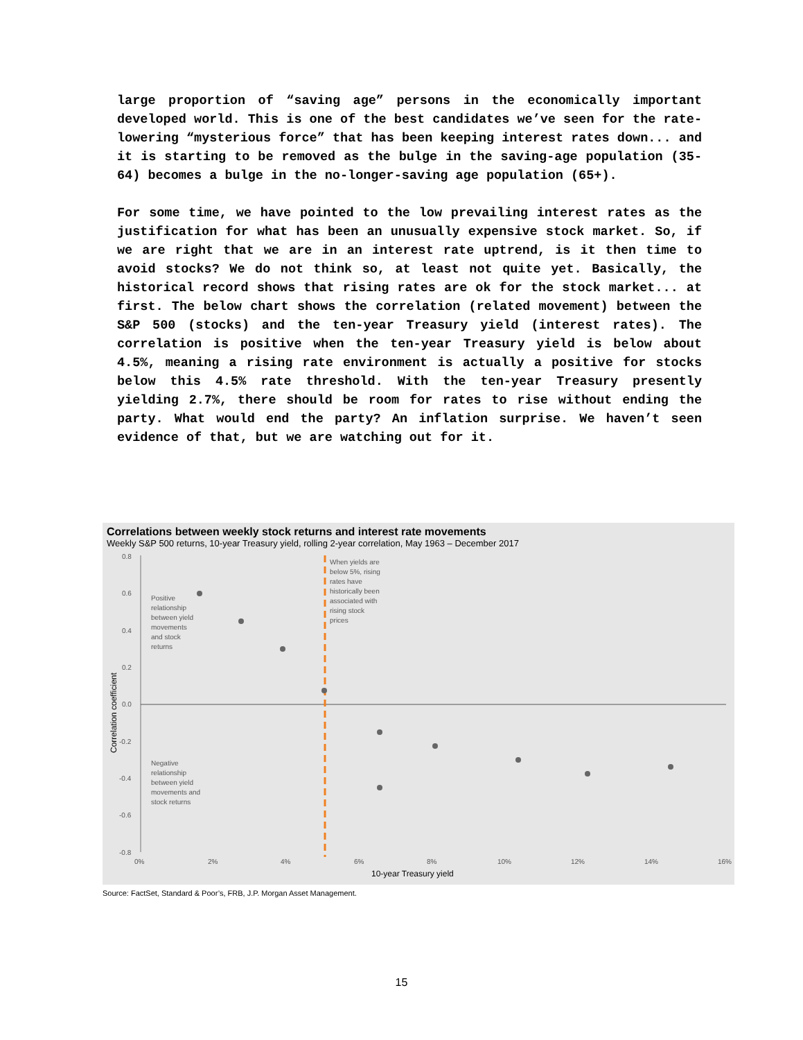large proportion of “saving age” persons in the economically important developed world. This is one of the best candidates we’ve seen for the rate-lowering “mysterious force” that has been keeping interest rates down... and it is starting to be removed as the bulge in the saving-age population (35-64) becomes a bulge in the no-longer-saving age population (65+).
For some time, we have pointed to the low prevailing interest rates as the justification for what has been an unusually expensive stock market. So, if we are right that we are in an interest rate uptrend, is it then time to avoid stocks? We do not think so, at least not quite yet. Basically, the historical record shows that rising rates are ok for the stock market... at first. The below chart shows the correlation (related movement) between the S&P 500 (stocks) and the ten-year Treasury yield (interest rates). The correlation is positive when the ten-year Treasury yield is below about 4.5%, meaning a rising rate environment is actually a positive for stocks below this 4.5% rate threshold. With the ten-year Treasury presently yielding 2.7%, there should be room for rates to rise without ending the party. What would end the party? An inflation surprise. We haven’t seen evidence of that, but we are watching out for it.
Correlations between weekly stock returns and interest rate movements
Weekly S&P 500 returns, 10-year Treasury yield, rolling 2-year correlation, May 1963 – December 2017
0.8
0.6
0.4
0.2
0.0
-0.2
-0.4
-0.6
-0.8
0%
2%
4%
6%
8%
10%
12%
14%
16%
10-year Treasury yield
Correlation coefficient
Positive
relationship
between yield
movements
and stock
returns
Negative
relationship
between yield
movements and
stock returns
When yields are
below 5%, rising
rates have
historically been
associated with
rising stock
prices
Source: FactSet, Standard & Poor’s, FRB, J.P. Morgan Asset Management.
15